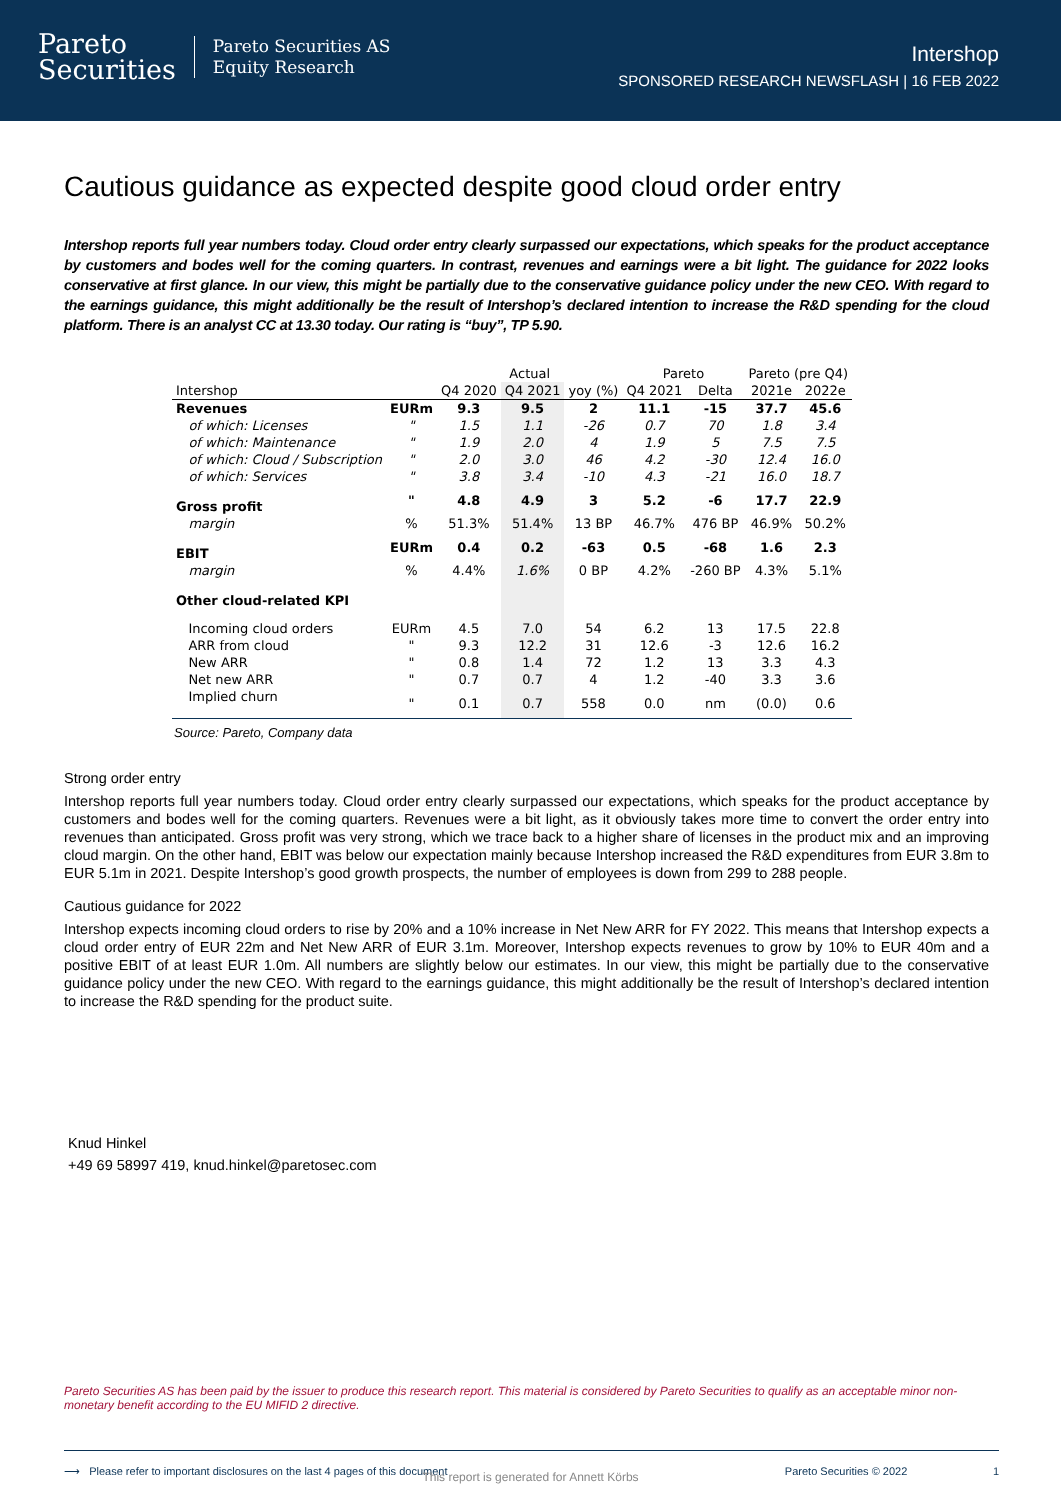Pareto
Securities
Pareto Securities AS
Equity Research
Intershop
SPONSORED RESEARCH NEWSFLASH | 16 FEB 2022
Cautious guidance as expected despite good cloud order entry
Intershop reports full year numbers today. Cloud order entry clearly surpassed our expectations, which speaks for the product acceptance by customers and bodes well for the coming quarters. In contrast, revenues and earnings were a bit light. The guidance for 2022 looks conservative at first glance. In our view, this might be partially due to the conservative guidance policy under the new CEO. With regard to the earnings guidance, this might additionally be the result of Intershop’s declared intention to increase the R&D spending for the cloud platform. There is an analyst CC at 13.30 today. Our rating is “buy”, TP 5.90.
| | | Actual | | | Pareto | | Pareto (pre Q4) | |
| --- | --- | --- | --- | --- | --- | --- | --- | --- |
| Intershop | | Q4 2020 | Q4 2021 | yoy (%) | Q4 2021 | Delta | 2021e | 2022e |
| Revenues | EURm | 9.3 | 9.5 | 2 | 11.1 | -15 | 37.7 | 45.6 |
| of which: Licenses | " | 1.5 | 1.1 | -26 | 0.7 | 70 | 1.8 | 3.4 |
| of which: Maintenance | " | 1.9 | 2.0 | 4 | 1.9 | 5 | 7.5 | 7.5 |
| of which: Cloud / Subscription | " | 2.0 | 3.0 | 46 | 4.2 | -30 | 12.4 | 16.0 |
| of which: Services | " | 3.8 | 3.4 | -10 | 4.3 | -21 | 16.0 | 18.7 |
| Gross profit | " | 4.8 | 4.9 | 3 | 5.2 | -6 | 17.7 | 22.9 |
| margin | % | 51.3% | 51.4% | 13 BP | 46.7% | 476 BP | 46.9% | 50.2% |
| EBIT | EURm | 0.4 | 0.2 | -63 | 0.5 | -68 | 1.6 | 2.3 |
| margin | % | 4.4% | 1.6% | 0 BP | 4.2% | -260 BP | 4.3% | 5.1% |
| Other cloud-related KPI | | | | | | | | |
| Incoming cloud orders | EURm | 4.5 | 7.0 | 54 | 6.2 | 13 | 17.5 | 22.8 |
| ARR from cloud | " | 9.3 | 12.2 | 31 | 12.6 | -3 | 12.6 | 16.2 |
| New ARR | " | 0.8 | 1.4 | 72 | 1.2 | 13 | 3.3 | 4.3 |
| Net new ARR | " | 0.7 | 0.7 | 4 | 1.2 | -40 | 3.3 | 3.6 |
| Implied churn | " | 0.1 | 0.7 | 558 | 0.0 | nm | (0.0) | 0.6 |
Source: Pareto, Company data
Strong order entry
Intershop reports full year numbers today. Cloud order entry clearly surpassed our expectations, which speaks for the product acceptance by customers and bodes well for the coming quarters. Revenues were a bit light, as it obviously takes more time to convert the order entry into revenues than anticipated. Gross profit was very strong, which we trace back to a higher share of licenses in the product mix and an improving cloud margin. On the other hand, EBIT was below our expectation mainly because Intershop increased the R&D expenditures from EUR 3.8m to EUR 5.1m in 2021. Despite Intershop’s good growth prospects, the number of employees is down from 299 to 288 people.
Cautious guidance for 2022
Intershop expects incoming cloud orders to rise by 20% and a 10% increase in Net New ARR for FY 2022. This means that Intershop expects a cloud order entry of EUR 22m and Net New ARR of EUR 3.1m. Moreover, Intershop expects revenues to grow by 10% to EUR 40m and a positive EBIT of at least EUR 1.0m. All numbers are slightly below our estimates. In our view, this might be partially due to the conservative guidance policy under the new CEO. With regard to the earnings guidance, this might additionally be the result of Intershop’s declared intention to increase the R&D spending for the product suite.
Knud Hinkel
+49 69 58997 419, knud.hinkel@paretosec.com
Pareto Securities AS has been paid by the issuer to produce this research report. This material is considered by Pareto Securities to qualify as an acceptable minor non-monetary benefit according to the EU MIFID 2 directive.
⟶ Please refer to important disclosures on the last 4 pages of this document Pareto Securities © 2022 1
This report is generated for Annett Körbs